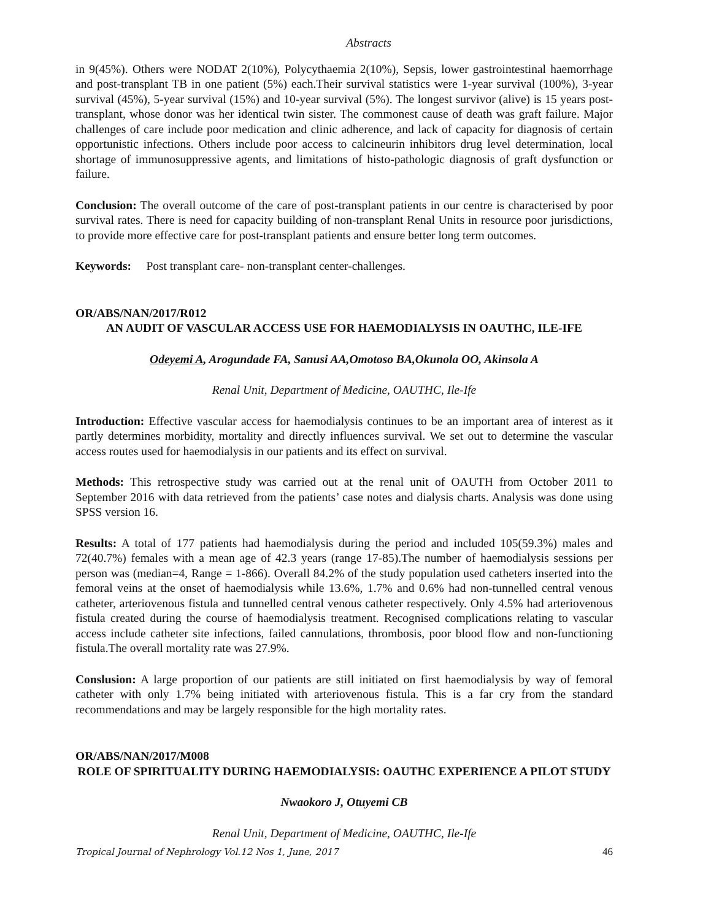Abstracts
in 9(45%). Others were NODAT 2(10%), Polycythaemia 2(10%), Sepsis, lower gastrointestinal haemorrhage and post-transplant TB in one patient (5%) each.Their survival statistics were 1-year survival (100%), 3-year survival (45%), 5-year survival (15%) and 10-year survival (5%). The longest survivor (alive) is 15 years post- transplant, whose donor was her identical twin sister. The commonest cause of death was graft failure. Major challenges of care include poor medication and clinic adherence, and lack of capacity for diagnosis of certain opportunistic infections. Others include poor access to calcineurin inhibitors drug level determination, local shortage of immunosuppressive agents, and limitations of histo-pathologic diagnosis of graft dysfunction or failure.
Conclusion: The overall outcome of the care of post-transplant patients in our centre is characterised by poor survival rates. There is need for capacity building of non-transplant Renal Units in resource poor jurisdictions, to provide more effective care for post-transplant patients and ensure better long term outcomes.
Keywords: Post transplant care- non-transplant center-challenges.
OR/ABS/NAN/2017/R012
AN AUDIT OF VASCULAR ACCESS USE FOR HAEMODIALYSIS IN OAUTHC, ILE-IFE
Odeyemi A, Arogundade FA, Sanusi AA,Omotoso BA,Okunola OO, Akinsola A
Renal Unit, Department of Medicine, OAUTHC, Ile-Ife
Introduction: Effective vascular access for haemodialysis continues to be an important area of interest as it partly determines morbidity, mortality and directly influences survival. We set out to determine the vascular access routes used for haemodialysis in our patients and its effect on survival.
Methods: This retrospective study was carried out at the renal unit of OAUTH from October 2011 to September 2016 with data retrieved from the patients’ case notes and dialysis charts. Analysis was done using SPSS version 16.
Results: A total of 177 patients had haemodialysis during the period and included 105(59.3%) males and 72(40.7%) females with a mean age of 42.3 years (range 17-85).The number of haemodialysis sessions per person was (median=4, Range = 1-866). Overall 84.2% of the study population used catheters inserted into the femoral veins at the onset of haemodialysis while 13.6%, 1.7% and 0.6% had non-tunnelled central venous catheter, arteriovenous fistula and tunnelled central venous catheter respectively. Only 4.5% had arteriovenous fistula created during the course of haemodialysis treatment. Recognised complications relating to vascular access include catheter site infections, failed cannulations, thrombosis, poor blood flow and non-functioning fistula.The overall mortality rate was 27.9%.
Conslusion: A large proportion of our patients are still initiated on first haemodialysis by way of femoral catheter with only 1.7% being initiated with arteriovenous fistula. This is a far cry from the standard recommendations and may be largely responsible for the high mortality rates.
OR/ABS/NAN/2017/M008
ROLE OF SPIRITUALITY DURING HAEMODIALYSIS: OAUTHC EXPERIENCE A PILOT STUDY
Nwaokoro J, Otuyemi CB
Renal Unit, Department of Medicine, OAUTHC, Ile-Ife
Tropical Journal of Nephrology Vol.12 Nos 1, June, 2017 46